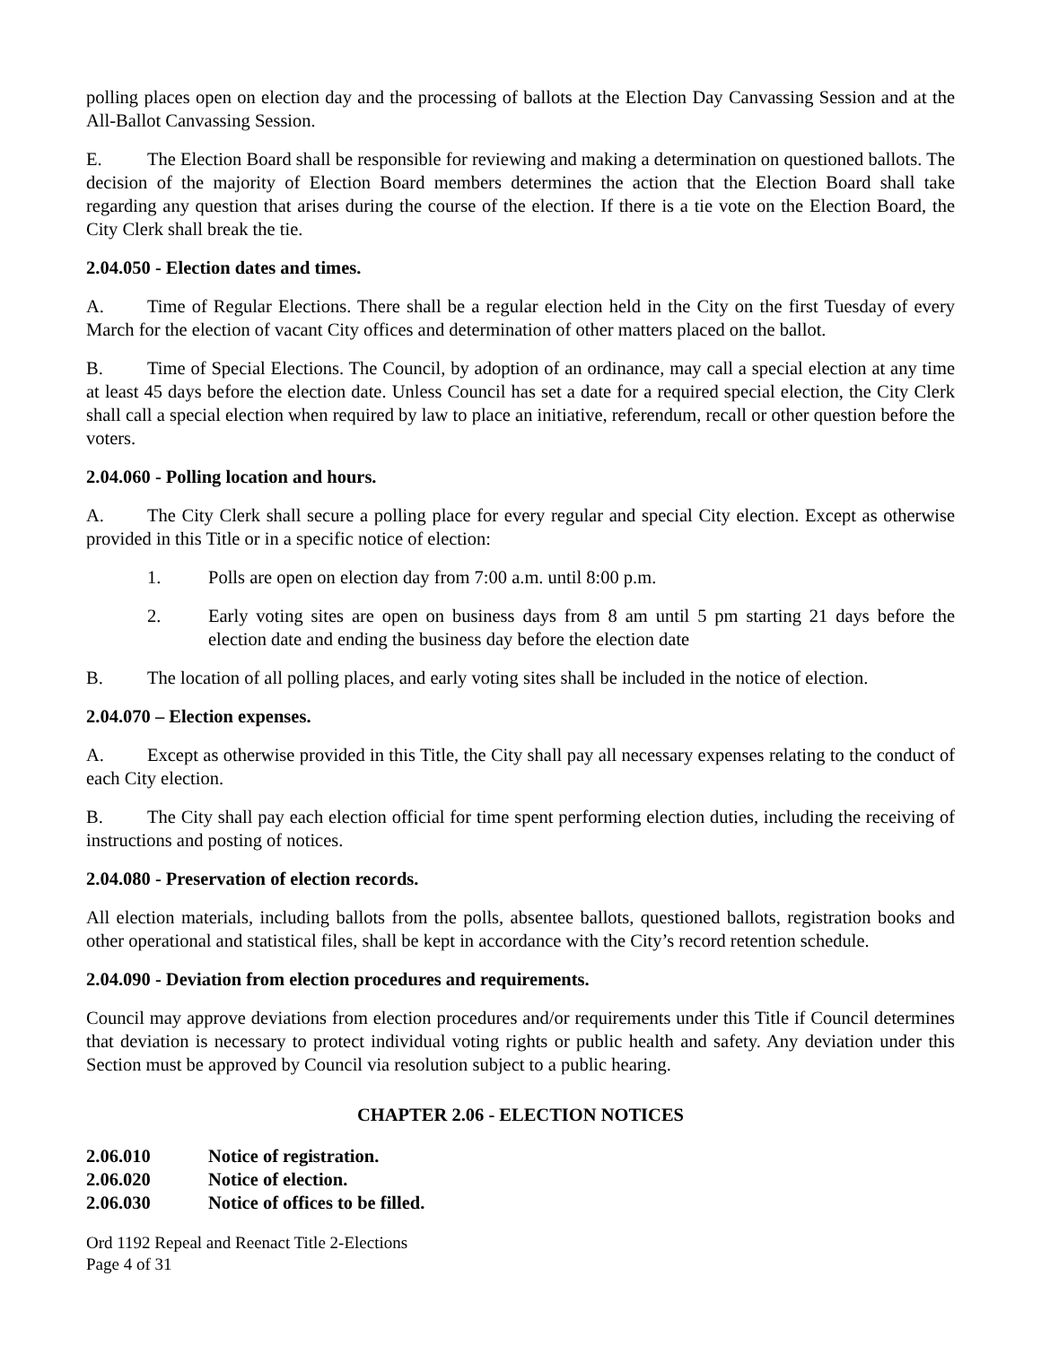polling places open on election day and the processing of ballots at the Election Day Canvassing Session and at the All-Ballot Canvassing Session.
E. The Election Board shall be responsible for reviewing and making a determination on questioned ballots. The decision of the majority of Election Board members determines the action that the Election Board shall take regarding any question that arises during the course of the election. If there is a tie vote on the Election Board, the City Clerk shall break the tie.
2.04.050 - Election dates and times.
A. Time of Regular Elections. There shall be a regular election held in the City on the first Tuesday of every March for the election of vacant City offices and determination of other matters placed on the ballot.
B. Time of Special Elections. The Council, by adoption of an ordinance, may call a special election at any time at least 45 days before the election date. Unless Council has set a date for a required special election, the City Clerk shall call a special election when required by law to place an initiative, referendum, recall or other question before the voters.
2.04.060 - Polling location and hours.
A. The City Clerk shall secure a polling place for every regular and special City election. Except as otherwise provided in this Title or in a specific notice of election:
1. Polls are open on election day from 7:00 a.m. until 8:00 p.m.
2. Early voting sites are open on business days from 8 am until 5 pm starting 21 days before the election date and ending the business day before the election date
B. The location of all polling places, and early voting sites shall be included in the notice of election.
2.04.070 – Election expenses.
A. Except as otherwise provided in this Title, the City shall pay all necessary expenses relating to the conduct of each City election.
B. The City shall pay each election official for time spent performing election duties, including the receiving of instructions and posting of notices.
2.04.080 - Preservation of election records.
All election materials, including ballots from the polls, absentee ballots, questioned ballots, registration books and other operational and statistical files, shall be kept in accordance with the City’s record retention schedule.
2.04.090 - Deviation from election procedures and requirements.
Council may approve deviations from election procedures and/or requirements under this Title if Council determines that deviation is necessary to protect individual voting rights or public health and safety. Any deviation under this Section must be approved by Council via resolution subject to a public hearing.
CHAPTER 2.06 - ELECTION NOTICES
2.06.010 Notice of registration.
2.06.020 Notice of election.
2.06.030 Notice of offices to be filled.
Ord 1192 Repeal and Reenact Title 2-Elections
Page 4 of 31